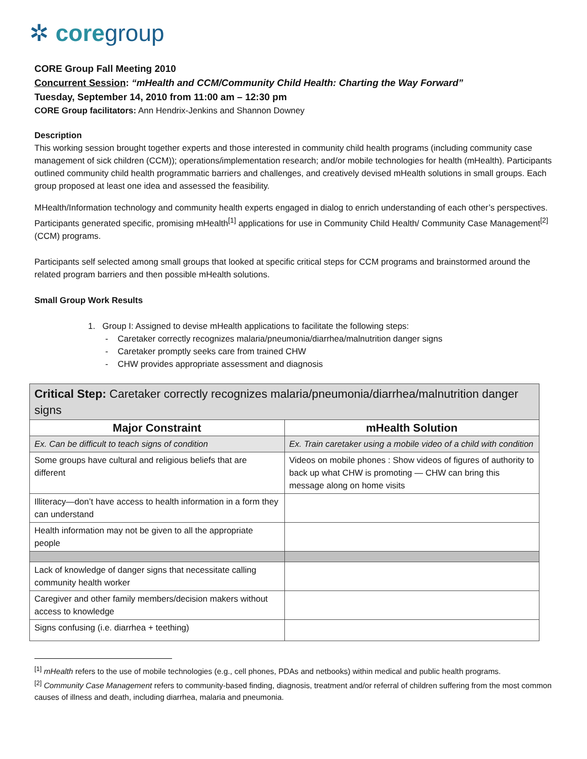✲ coregroup
CORE Group Fall Meeting 2010
Concurrent Session: “mHealth and CCM/Community Child Health: Charting the Way Forward”
Tuesday, September 14, 2010 from 11:00 am – 12:30 pm
CORE Group facilitators: Ann Hendrix-Jenkins and Shannon Downey
Description
This working session brought together experts and those interested in community child health programs (including community case management of sick children (CCM)); operations/implementation research; and/or mobile technologies for health (mHealth). Participants outlined community child health programmatic barriers and challenges, and creatively devised mHealth solutions in small groups. Each group proposed at least one idea and assessed the feasibility.
MHealth/Information technology and community health experts engaged in dialog to enrich understanding of each other’s perspectives. Participants generated specific, promising mHealth<sup>[1]</sup> applications for use in Community Child Health/ Community Case Management<sup>[2]</sup> (CCM) programs.
Participants self selected among small groups that looked at specific critical steps for CCM programs and brainstormed around the related program barriers and then possible mHealth solutions.
Small Group Work Results
1. Group I: Assigned to devise mHealth applications to facilitate the following steps:
- Caretaker correctly recognizes malaria/pneumonia/diarrhea/malnutrition danger signs
- Caretaker promptly seeks care from trained CHW
- CHW provides appropriate assessment and diagnosis
| Critical Step: Caretaker correctly recognizes malaria/pneumonia/diarrhea/malnutrition danger signs | |
| Major Constraint | mHealth Solution |
| Ex. Can be difficult to teach signs of condition | Ex. Train caretaker using a mobile video of a child with condition |
| Some groups have cultural and religious beliefs that are different | Videos on mobile phones : Show videos of figures of authority to back up what CHW is promoting — CHW can bring this message along on home visits |
| Illiteracy—don’t have access to health information in a form they can understand | |
| Health information may not be given to all the appropriate people | |
| Lack of knowledge of danger signs that necessitate calling community health worker | |
| Caregiver and other family members/decision makers without access to knowledge | |
| Signs confusing (i.e. diarrhea + teething) | |
<sup>[1]</sup> mHealth refers to the use of mobile technologies (e.g., cell phones, PDAs and netbooks) within medical and public health programs.
<sup>[2]</sup> Community Case Management refers to community-based finding, diagnosis, treatment and/or referral of children suffering from the most common causes of illness and death, including diarrhea, malaria and pneumonia.